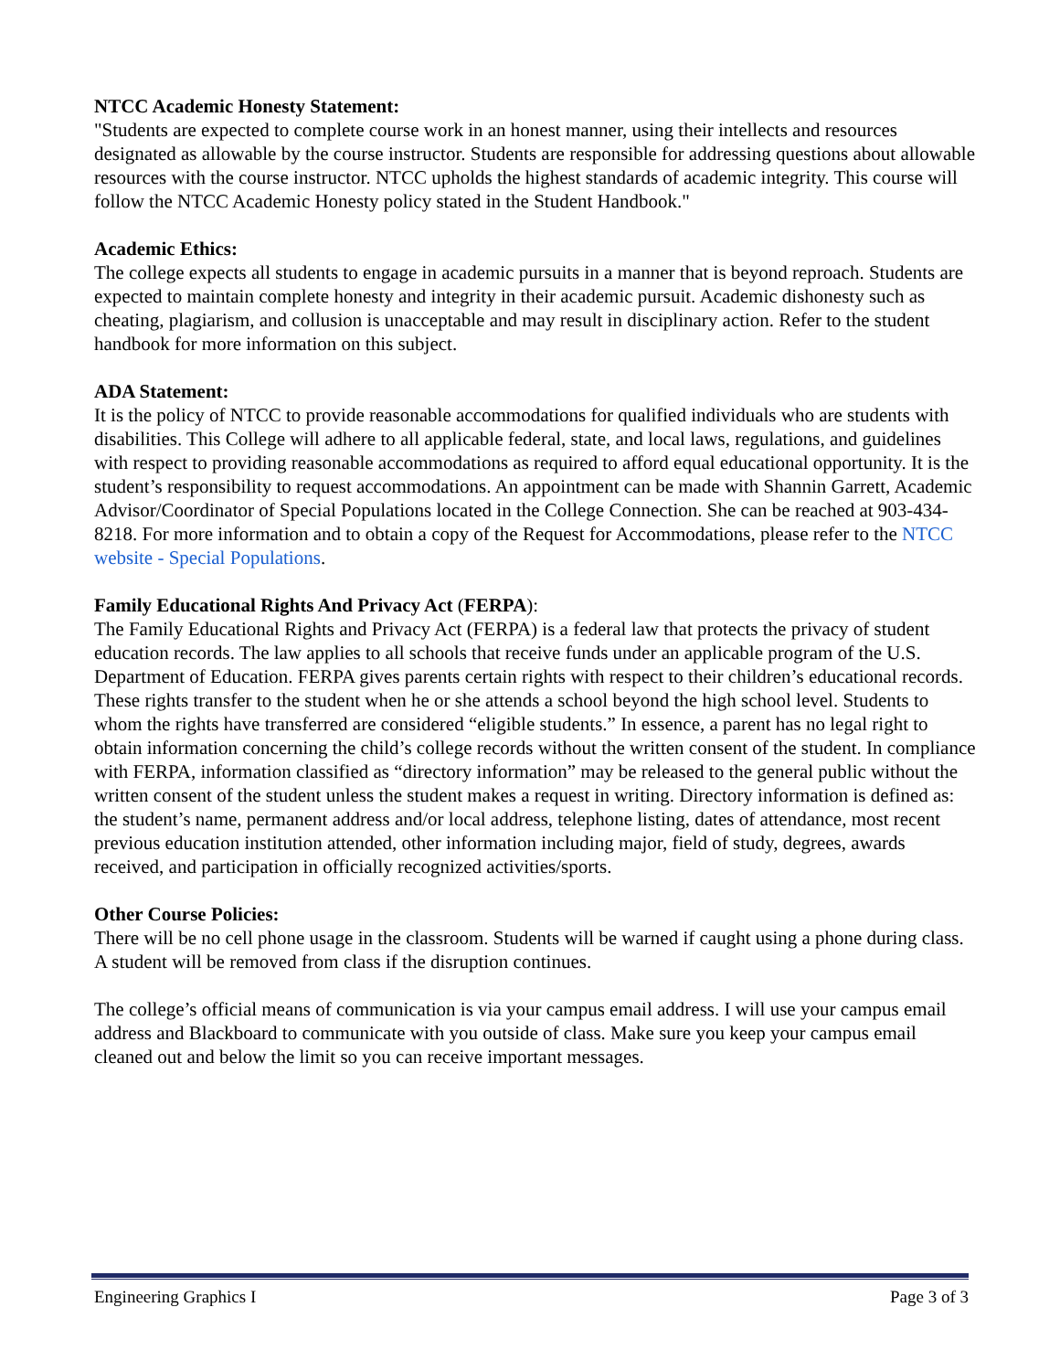NTCC Academic Honesty Statement:
"Students are expected to complete course work in an honest manner, using their intellects and resources designated as allowable by the course instructor. Students are responsible for addressing questions about allowable resources with the course instructor. NTCC upholds the highest standards of academic integrity. This course will follow the NTCC Academic Honesty policy stated in the Student Handbook."
Academic Ethics:
The college expects all students to engage in academic pursuits in a manner that is beyond reproach. Students are expected to maintain complete honesty and integrity in their academic pursuit. Academic dishonesty such as cheating, plagiarism, and collusion is unacceptable and may result in disciplinary action. Refer to the student handbook for more information on this subject.
ADA Statement:
It is the policy of NTCC to provide reasonable accommodations for qualified individuals who are students with disabilities. This College will adhere to all applicable federal, state, and local laws, regulations, and guidelines with respect to providing reasonable accommodations as required to afford equal educational opportunity. It is the student’s responsibility to request accommodations. An appointment can be made with Shannin Garrett, Academic Advisor/Coordinator of Special Populations located in the College Connection. She can be reached at 903-434-8218. For more information and to obtain a copy of the Request for Accommodations, please refer to the NTCC website - Special Populations.
Family Educational Rights And Privacy Act (FERPA):
The Family Educational Rights and Privacy Act (FERPA) is a federal law that protects the privacy of student education records. The law applies to all schools that receive funds under an applicable program of the U.S. Department of Education. FERPA gives parents certain rights with respect to their children’s educational records. These rights transfer to the student when he or she attends a school beyond the high school level. Students to whom the rights have transferred are considered “eligible students.” In essence, a parent has no legal right to obtain information concerning the child’s college records without the written consent of the student. In compliance with FERPA, information classified as “directory information” may be released to the general public without the written consent of the student unless the student makes a request in writing. Directory information is defined as: the student’s name, permanent address and/or local address, telephone listing, dates of attendance, most recent previous education institution attended, other information including major, field of study, degrees, awards received, and participation in officially recognized activities/sports.
Other Course Policies:
There will be no cell phone usage in the classroom. Students will be warned if caught using a phone during class. A student will be removed from class if the disruption continues.
The college’s official means of communication is via your campus email address. I will use your campus email address and Blackboard to communicate with you outside of class. Make sure you keep your campus email cleaned out and below the limit so you can receive important messages.
Engineering Graphics I Page 3 of 3